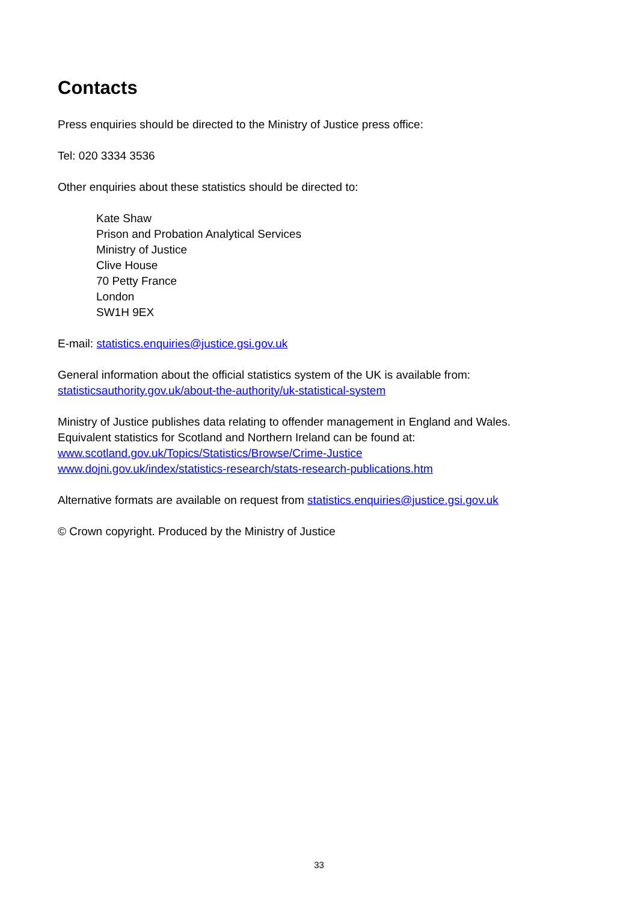Contacts
Press enquiries should be directed to the Ministry of Justice press office:
Tel: 020 3334 3536
Other enquiries about these statistics should be directed to:
Kate Shaw
Prison and Probation Analytical Services
Ministry of Justice
Clive House
70 Petty France
London
SW1H 9EX
E-mail: statistics.enquiries@justice.gsi.gov.uk
General information about the official statistics system of the UK is available from:
statisticsauthority.gov.uk/about-the-authority/uk-statistical-system
Ministry of Justice publishes data relating to offender management in England and Wales.
Equivalent statistics for Scotland and Northern Ireland can be found at:
www.scotland.gov.uk/Topics/Statistics/Browse/Crime-Justice
www.dojni.gov.uk/index/statistics-research/stats-research-publications.htm
Alternative formats are available on request from statistics.enquiries@justice.gsi.gov.uk
© Crown copyright. Produced by the Ministry of Justice
33